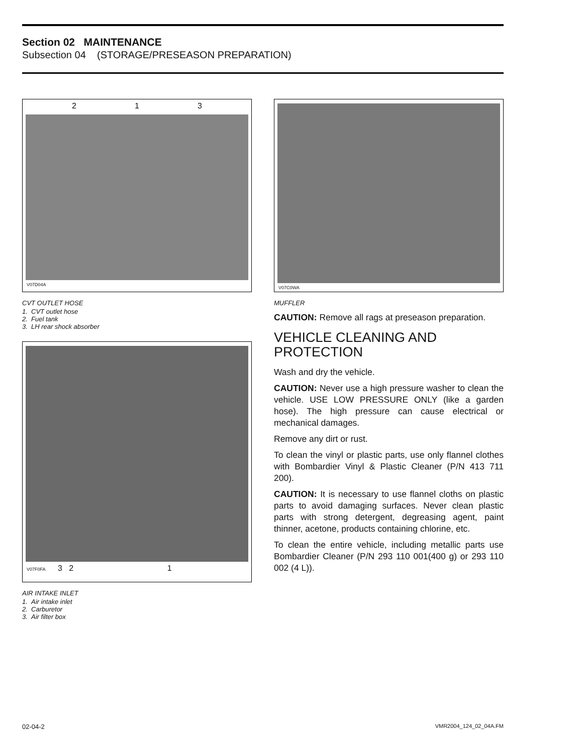Section 02 MAINTENANCE
Subsection 04 (STORAGE/PRESEASON PREPARATION)
2 1 3
V07D04A
CVT OUTLET HOSE
1. CVT outlet hose
2. Fuel tank
3. LH rear shock absorber
V07F0FA 3 2 1
AIR INTAKE INLET
1. Air intake inlet
2. Carburetor
3. Air filter box
V07C0WA
MUFFLER
CAUTION: Remove all rags at preseason preparation.
VEHICLE CLEANING AND PROTECTION
Wash and dry the vehicle.
CAUTION: Never use a high pressure washer to clean the vehicle. USE LOW PRESSURE ONLY (like a garden hose). The high pressure can cause electrical or mechanical damages.
Remove any dirt or rust.
To clean the vinyl or plastic parts, use only flannel clothes with Bombardier Vinyl & Plastic Cleaner (P/N 413 711 200).
CAUTION: It is necessary to use flannel cloths on plastic parts to avoid damaging surfaces. Never clean plastic parts with strong detergent, degreasing agent, paint thinner, acetone, products containing chlorine, etc.
To clean the entire vehicle, including metallic parts use Bombardier Cleaner (P/N 293 110 001(400 g) or 293 110 002 (4 L)).
02-04-2 VMR2004_124_02_04A.FM